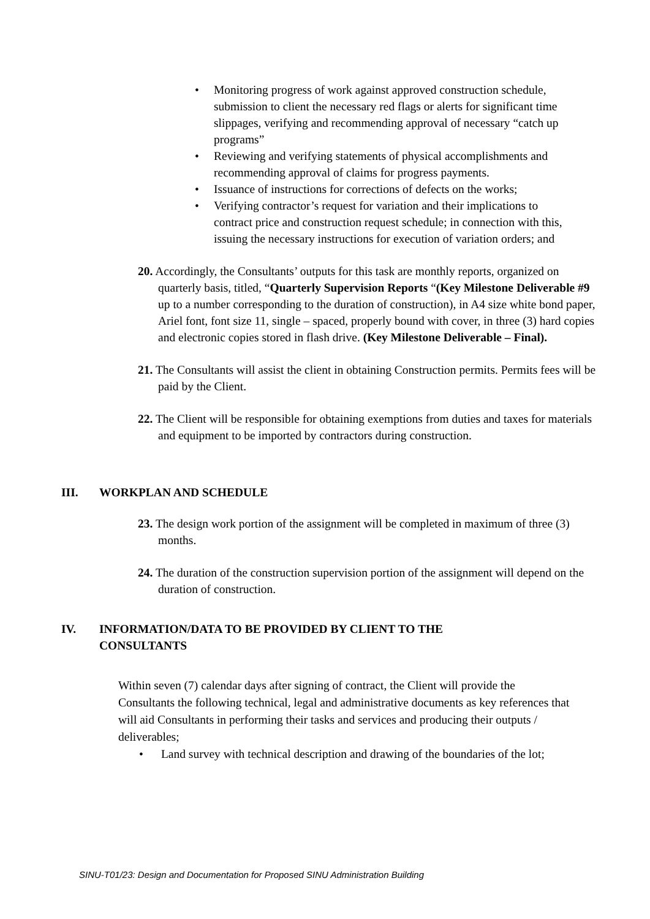• Monitoring progress of work against approved construction schedule, submission to client the necessary red flags or alerts for significant time slippages, verifying and recommending approval of necessary “catch up programs”
• Reviewing and verifying statements of physical accomplishments and recommending approval of claims for progress payments.
• Issuance of instructions for corrections of defects on the works;
• Verifying contractor’s request for variation and their implications to contract price and construction request schedule; in connection with this, issuing the necessary instructions for execution of variation orders; and
20. Accordingly, the Consultants’ outputs for this task are monthly reports, organized on quarterly basis, titled, “Quarterly Supervision Reports “(Key Milestone Deliverable #9 up to a number corresponding to the duration of construction), in A4 size white bond paper, Ariel font, font size 11, single – spaced, properly bound with cover, in three (3) hard copies and electronic copies stored in flash drive. (Key Milestone Deliverable – Final).
21. The Consultants will assist the client in obtaining Construction permits. Permits fees will be paid by the Client.
22. The Client will be responsible for obtaining exemptions from duties and taxes for materials and equipment to be imported by contractors during construction.
III. WORKPLAN AND SCHEDULE
23. The design work portion of the assignment will be completed in maximum of three (3) months.
24. The duration of the construction supervision portion of the assignment will depend on the duration of construction.
IV. INFORMATION/DATA TO BE PROVIDED BY CLIENT TO THE
CONSULTANTS
Within seven (7) calendar days after signing of contract, the Client will provide the Consultants the following technical, legal and administrative documents as key references that will aid Consultants in performing their tasks and services and producing their outputs / deliverables;
• Land survey with technical description and drawing of the boundaries of the lot;
SINU-T01/23: Design and Documentation for Proposed SINU Administration Building